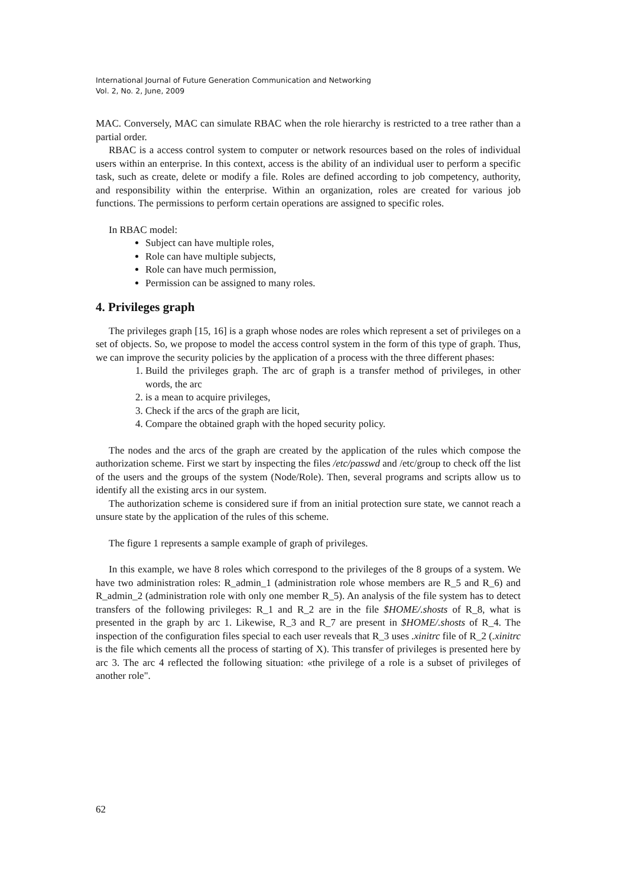International Journal of Future Generation Communication and Networking
Vol. 2, No. 2, June, 2009
MAC. Conversely, MAC can simulate RBAC when the role hierarchy is restricted to a tree rather than a partial order.
RBAC is a access control system to computer or network resources based on the roles of individual users within an enterprise. In this context, access is the ability of an individual user to perform a specific task, such as create, delete or modify a file. Roles are defined according to job competency, authority, and responsibility within the enterprise. Within an organization, roles are created for various job functions. The permissions to perform certain operations are assigned to specific roles.
In RBAC model:
Subject can have multiple roles,
Role can have multiple subjects,
Role can have much permission,
Permission can be assigned to many roles.
4. Privileges graph
The privileges graph [15, 16] is a graph whose nodes are roles which represent a set of privileges on a set of objects. So, we propose to model the access control system in the form of this type of graph. Thus, we can improve the security policies by the application of a process with the three different phases:
1. Build the privileges graph. The arc of graph is a transfer method of privileges, in other words, the arc
2. is a mean to acquire privileges,
3. Check if the arcs of the graph are licit,
4. Compare the obtained graph with the hoped security policy.
The nodes and the arcs of the graph are created by the application of the rules which compose the authorization scheme. First we start by inspecting the files /etc/passwd and /etc/group to check off the list of the users and the groups of the system (Node/Role). Then, several programs and scripts allow us to identify all the existing arcs in our system.
The authorization scheme is considered sure if from an initial protection sure state, we cannot reach a unsure state by the application of the rules of this scheme.
The figure 1 represents a sample example of graph of privileges.
In this example, we have 8 roles which correspond to the privileges of the 8 groups of a system. We have two administration roles: R_admin_1 (administration role whose members are R_5 and R_6) and R_admin_2 (administration role with only one member R_5). An analysis of the file system has to detect transfers of the following privileges: R_1 and R_2 are in the file $HOME/.shosts of R_8, what is presented in the graph by arc 1. Likewise, R_3 and R_7 are present in $HOME/.shosts of R_4. The inspection of the configuration files special to each user reveals that R_3 uses .xinitrc file of R_2 (.xinitrc is the file which cements all the process of starting of X). This transfer of privileges is presented here by arc 3. The arc 4 reflected the following situation: «the privilege of a role is a subset of privileges of another role".
62